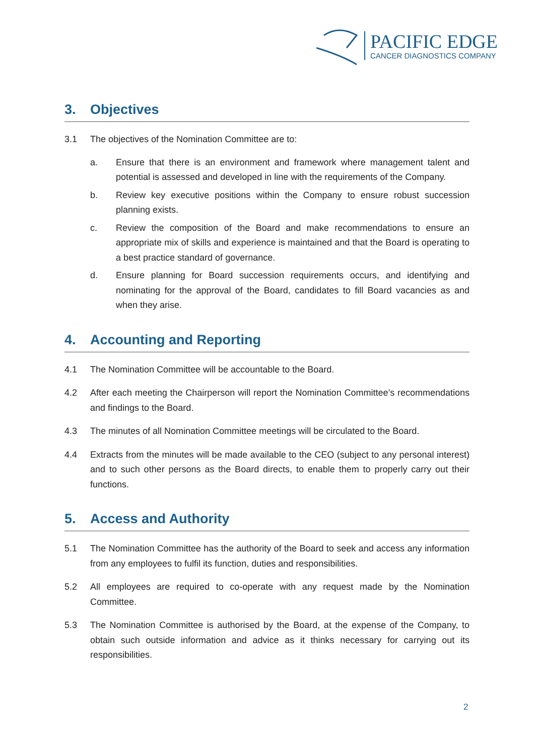PACIFIC EDGE
CANCER DIAGNOSTICS COMPANY
3. Objectives
3.1 The objectives of the Nomination Committee are to:
a. Ensure that there is an environment and framework where management talent and potential is assessed and developed in line with the requirements of the Company.
b. Review key executive positions within the Company to ensure robust succession planning exists.
c. Review the composition of the Board and make recommendations to ensure an appropriate mix of skills and experience is maintained and that the Board is operating to a best practice standard of governance.
d. Ensure planning for Board succession requirements occurs, and identifying and nominating for the approval of the Board, candidates to fill Board vacancies as and when they arise.
4. Accounting and Reporting
4.1 The Nomination Committee will be accountable to the Board.
4.2 After each meeting the Chairperson will report the Nomination Committee’s recommendations and findings to the Board.
4.3 The minutes of all Nomination Committee meetings will be circulated to the Board.
4.4 Extracts from the minutes will be made available to the CEO (subject to any personal interest) and to such other persons as the Board directs, to enable them to properly carry out their functions.
5. Access and Authority
5.1 The Nomination Committee has the authority of the Board to seek and access any information from any employees to fulfil its function, duties and responsibilities.
5.2 All employees are required to co-operate with any request made by the Nomination Committee.
5.3 The Nomination Committee is authorised by the Board, at the expense of the Company, to obtain such outside information and advice as it thinks necessary for carrying out its responsibilities.
2